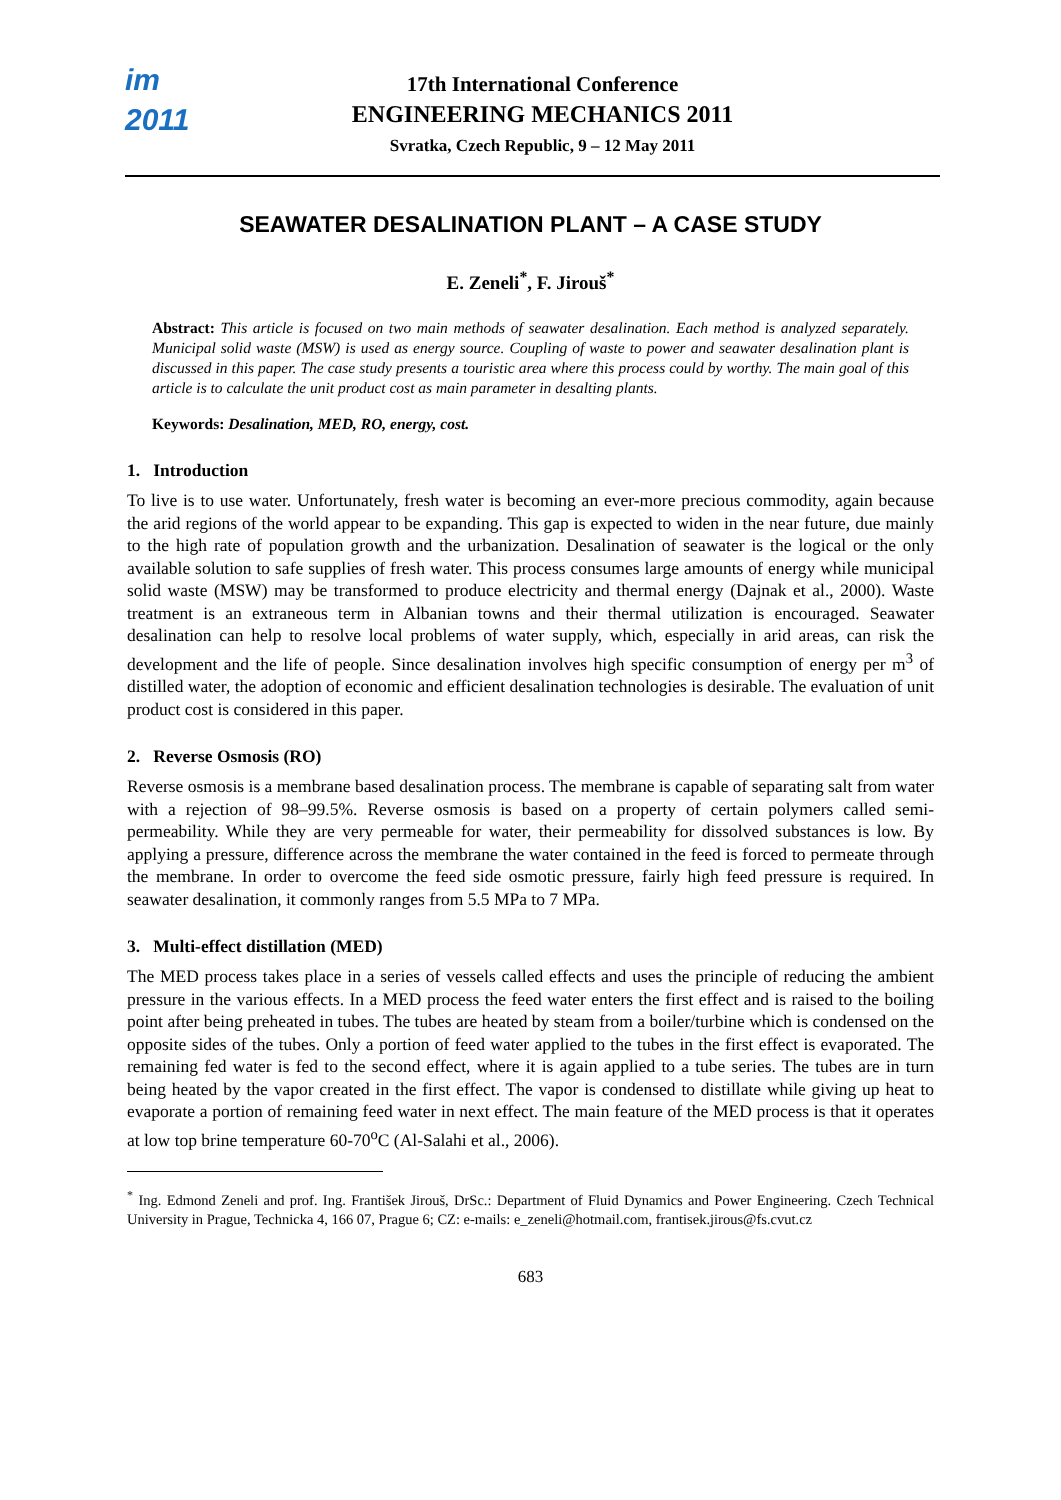im
2011
17th International Conference
ENGINEERING MECHANICS 2011
Svratka, Czech Republic, 9 – 12 May 2011
SEAWATER DESALINATION PLANT – A CASE STUDY
E. Zeneli<sup>*</sup>, F. Jirouš<sup>*</sup>
Abstract: This article is focused on two main methods of seawater desalination. Each method is analyzed separately. Municipal solid waste (MSW) is used as energy source. Coupling of waste to power and seawater desalination plant is discussed in this paper. The case study presents a touristic area where this process could by worthy. The main goal of this article is to calculate the unit product cost as main parameter in desalting plants.
Keywords: Desalination, MED, RO, energy, cost.
1. Introduction
To live is to use water. Unfortunately, fresh water is becoming an ever-more precious commodity, again because the arid regions of the world appear to be expanding. This gap is expected to widen in the near future, due mainly to the high rate of population growth and the urbanization. Desalination of seawater is the logical or the only available solution to safe supplies of fresh water. This process consumes large amounts of energy while municipal solid waste (MSW) may be transformed to produce electricity and thermal energy (Dajnak et al., 2000). Waste treatment is an extraneous term in Albanian towns and their thermal utilization is encouraged. Seawater desalination can help to resolve local problems of water supply, which, especially in arid areas, can risk the development and the life of people. Since desalination involves high specific consumption of energy per m<sup>3</sup> of distilled water, the adoption of economic and efficient desalination technologies is desirable. The evaluation of unit product cost is considered in this paper.
2. Reverse Osmosis (RO)
Reverse osmosis is a membrane based desalination process. The membrane is capable of separating salt from water with a rejection of 98–99.5%. Reverse osmosis is based on a property of certain polymers called semi-permeability. While they are very permeable for water, their permeability for dissolved substances is low. By applying a pressure, difference across the membrane the water contained in the feed is forced to permeate through the membrane. In order to overcome the feed side osmotic pressure, fairly high feed pressure is required. In seawater desalination, it commonly ranges from 5.5 MPa to 7 MPa.
3. Multi-effect distillation (MED)
The MED process takes place in a series of vessels called effects and uses the principle of reducing the ambient pressure in the various effects. In a MED process the feed water enters the first effect and is raised to the boiling point after being preheated in tubes. The tubes are heated by steam from a boiler/turbine which is condensed on the opposite sides of the tubes. Only a portion of feed water applied to the tubes in the first effect is evaporated. The remaining fed water is fed to the second effect, where it is again applied to a tube series. The tubes are in turn being heated by the vapor created in the first effect. The vapor is condensed to distillate while giving up heat to evaporate a portion of remaining feed water in next effect. The main feature of the MED process is that it operates at low top brine temperature 60-70<sup>o</sup>C (Al-Salahi et al., 2006).
<sup>*</sup> Ing. Edmond Zeneli and prof. Ing. František Jirouš, DrSc.: Department of Fluid Dynamics and Power Engineering. Czech Technical University in Prague, Technicka 4, 166 07, Prague 6; CZ: e-mails: e_zeneli@hotmail.com, frantisek.jirous@fs.cvut.cz
683